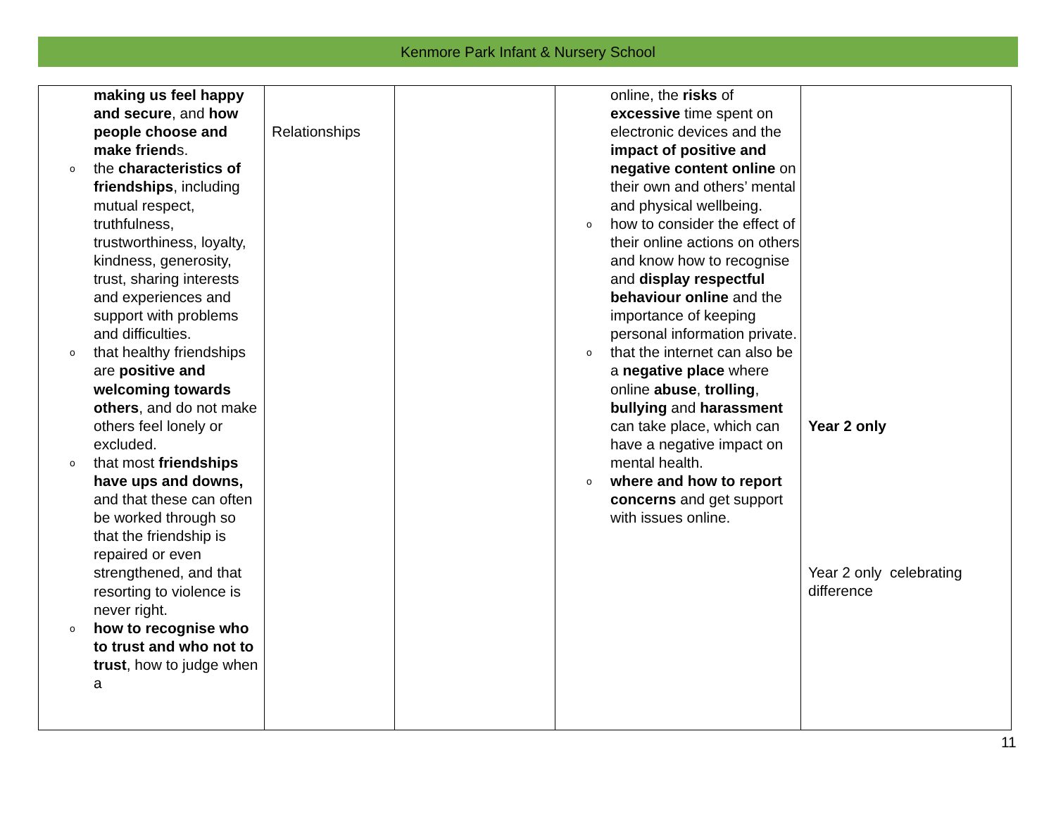Kenmore Park Infant & Nursery School
| making us feel happy and secure , and how people choose and make friend s. o the characteristics of friendships , including mutual respect, truthfulness, trustworthiness, loyalty, kindness, generosity, trust, sharing interests and experiences and support with problems and difficulties. o that healthy friendships are positive and welcoming towards others , and do not make others feel lonely or excluded. o that most friendships have ups and downs, and that these can often be worked through so that the friendship is repaired or even strengthened, and that resorting to violence is never right. o how to recognise who to trust and who not to trust , how to judge when a | Relationships | | online, the risks of excessive time spent on electronic devices and the impact of positive and negative content online on their own and others’ mental and physical wellbeing. o how to consider the effect of their online actions on others and know how to recognise and display respectful behaviour online and the importance of keeping personal information private. o that the internet can also be a negative place where online abuse , trolling , bullying and harassment can take place, which can have a negative impact on mental health. o where and how to report concerns and get support with issues online. | Year 2 only Year 2 only celebrating difference |
11